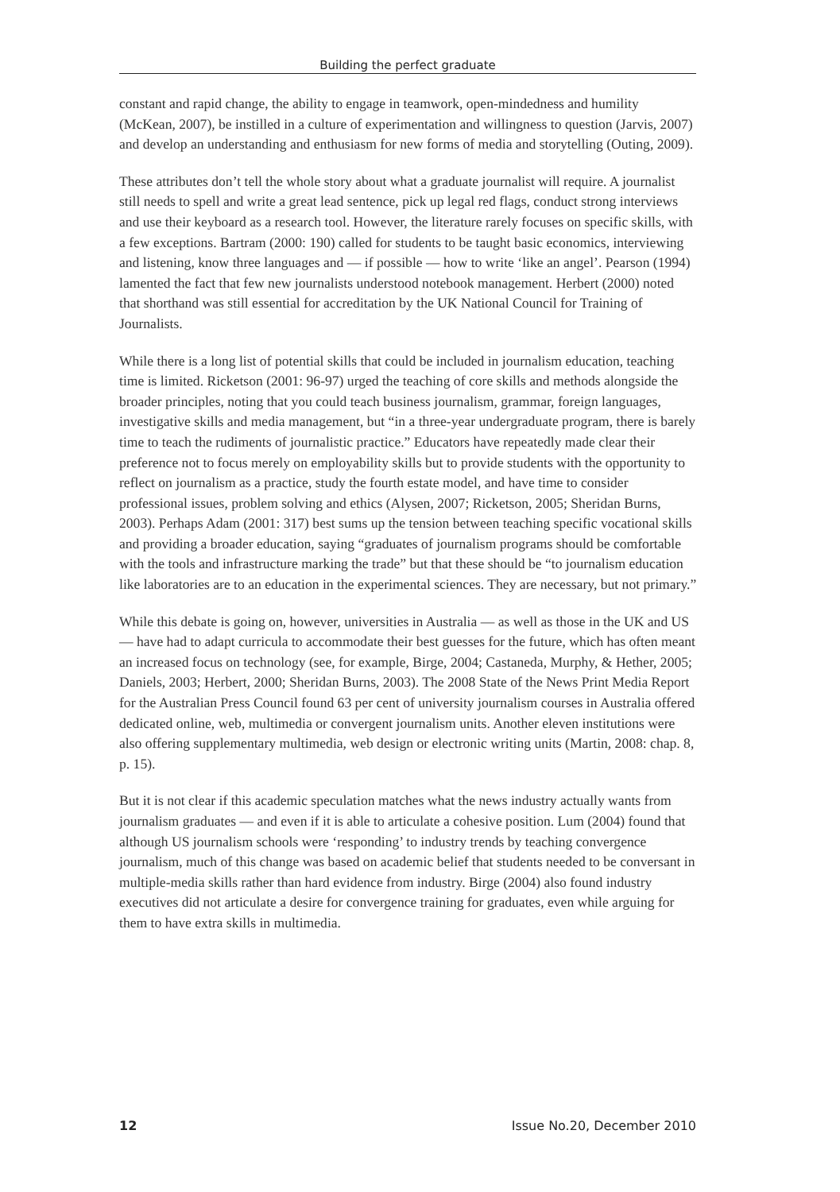Building the perfect graduate
constant and rapid change, the ability to engage in teamwork, open-mindedness and humility (McKean, 2007), be instilled in a culture of experimentation and willingness to question (Jarvis, 2007) and develop an understanding and enthusiasm for new forms of media and storytelling (Outing, 2009).
These attributes don’t tell the whole story about what a graduate journalist will require. A journalist still needs to spell and write a great lead sentence, pick up legal red flags, conduct strong interviews and use their keyboard as a research tool. However, the literature rarely focuses on specific skills, with a few exceptions. Bartram (2000: 190) called for students to be taught basic economics, interviewing and listening, know three languages and — if possible — how to write ‘like an angel’. Pearson (1994) lamented the fact that few new journalists understood notebook management. Herbert (2000) noted that shorthand was still essential for accreditation by the UK National Council for Training of Journalists.
While there is a long list of potential skills that could be included in journalism education, teaching time is limited. Ricketson (2001: 96-97) urged the teaching of core skills and methods alongside the broader principles, noting that you could teach business journalism, grammar, foreign languages, investigative skills and media management, but “in a three-year undergraduate program, there is barely time to teach the rudiments of journalistic practice.” Educators have repeatedly made clear their preference not to focus merely on employability skills but to provide students with the opportunity to reflect on journalism as a practice, study the fourth estate model, and have time to consider professional issues, problem solving and ethics (Alysen, 2007; Ricketson, 2005; Sheridan Burns, 2003). Perhaps Adam (2001: 317) best sums up the tension between teaching specific vocational skills and providing a broader education, saying “graduates of journalism programs should be comfortable with the tools and infrastructure marking the trade” but that these should be “to journalism education like laboratories are to an education in the experimental sciences. They are necessary, but not primary.”
While this debate is going on, however, universities in Australia — as well as those in the UK and US — have had to adapt curricula to accommodate their best guesses for the future, which has often meant an increased focus on technology (see, for example, Birge, 2004; Castaneda, Murphy, & Hether, 2005; Daniels, 2003; Herbert, 2000; Sheridan Burns, 2003). The 2008 State of the News Print Media Report for the Australian Press Council found 63 per cent of university journalism courses in Australia offered dedicated online, web, multimedia or convergent journalism units. Another eleven institutions were also offering supplementary multimedia, web design or electronic writing units (Martin, 2008: chap. 8, p. 15).
But it is not clear if this academic speculation matches what the news industry actually wants from journalism graduates — and even if it is able to articulate a cohesive position. Lum (2004) found that although US journalism schools were ‘responding’ to industry trends by teaching convergence journalism, much of this change was based on academic belief that students needed to be conversant in multiple-media skills rather than hard evidence from industry. Birge (2004) also found industry executives did not articulate a desire for convergence training for graduates, even while arguing for them to have extra skills in multimedia.
12 Issue No.20, December 2010